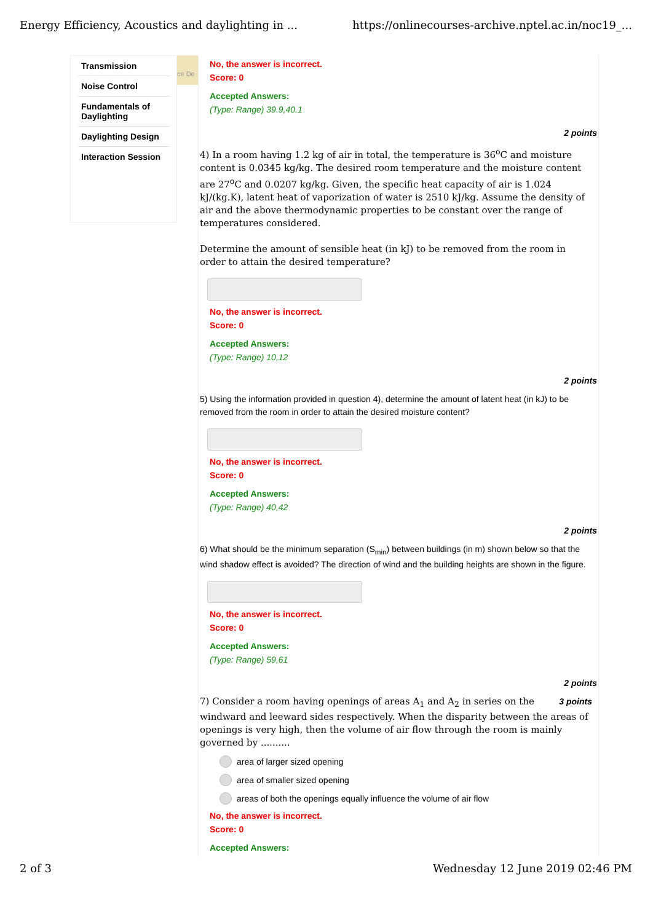Energy Efficiency, Acoustics and daylighting in ... https://onlinecourses-archive.nptel.ac.in/noc19_...
Transmission
Noise Control
Fundamentals of Daylighting
Daylighting Design
Interaction Session
ce De
No, the answer is incorrect.
Score: 0
Accepted Answers:
(Type: Range) 39.9,40.1
2 points
4) In a room having 1.2 kg of air in total, the temperature is 36<sup>o</sup>C and moisture content is 0.0345 kg/kg. The desired room temperature and the moisture content are 27<sup>o</sup>C and 0.0207 kg/kg. Given, the specific heat capacity of air is 1.024 kJ/(kg.K), latent heat of vaporization of water is 2510 kJ/kg. Assume the density of air and the above thermodynamic properties to be constant over the range of temperatures considered.
Determine the amount of sensible heat (in kJ) to be removed from the room in order to attain the desired temperature?
No, the answer is incorrect.
Score: 0
Accepted Answers:
(Type: Range) 10,12
2 points
5) Using the information provided in question 4), determine the amount of latent heat (in kJ) to be removed from the room in order to attain the desired moisture content?
No, the answer is incorrect.
Score: 0
Accepted Answers:
(Type: Range) 40,42
2 points
6) What should be the minimum separation (S<sub>min</sub>) between buildings (in m) shown below so that the wind shadow effect is avoided? The direction of wind and the building heights are shown in the figure.
No, the answer is incorrect.
Score: 0
Accepted Answers:
(Type: Range) 59,61
2 points
3 points 7) Consider a room having openings of areas A<sub>1</sub> and A<sub>2</sub> in series on the windward and leeward sides respectively. When the disparity between the areas of openings is very high, then the volume of air flow through the room is mainly governed by ..........
area of larger sized opening
area of smaller sized opening
areas of both the openings equally influence the volume of air flow
No, the answer is incorrect.
Score: 0
Accepted Answers:
2 of 3 Wednesday 12 June 2019 02:46 PM